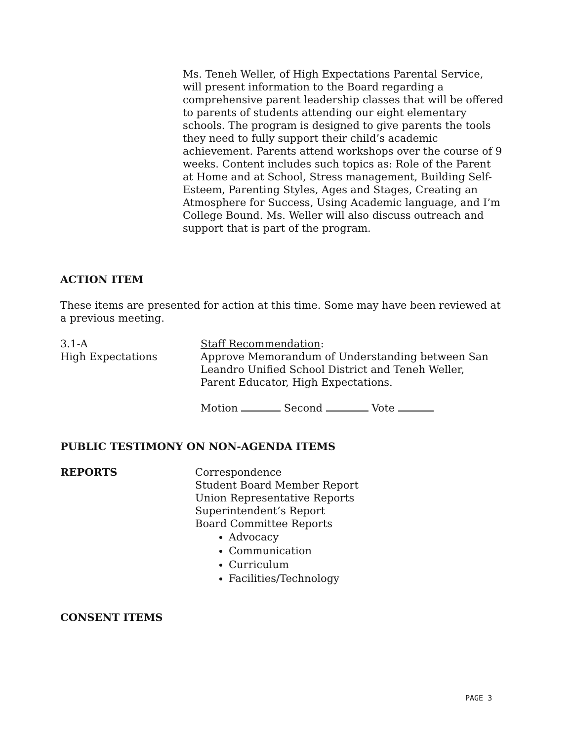Ms. Teneh Weller, of High Expectations Parental Service, will present information to the Board regarding a comprehensive parent leadership classes that will be offered to parents of students attending our eight elementary schools. The program is designed to give parents the tools they need to fully support their child’s academic achievement. Parents attend workshops over the course of 9 weeks. Content includes such topics as: Role of the Parent at Home and at School, Stress management, Building Self-Esteem, Parenting Styles, Ages and Stages, Creating an Atmosphere for Success, Using Academic language, and I’m College Bound. Ms. Weller will also discuss outreach and support that is part of the program.
ACTION ITEM
These items are presented for action at this time. Some may have been reviewed at a previous meeting.
3.1-A
High Expectations
Staff Recommendation:
Approve Memorandum of Understanding between San Leandro Unified School District and Teneh Weller, Parent Educator, High Expectations.
Motion Second Vote
PUBLIC TESTIMONY ON NON-AGENDA ITEMS
REPORTS Correspondence
Student Board Member Report
Union Representative Reports
Superintendent’s Report
Board Committee Reports
Advocacy
Communication
Curriculum
Facilities/Technology
CONSENT ITEMS
PAGE 3